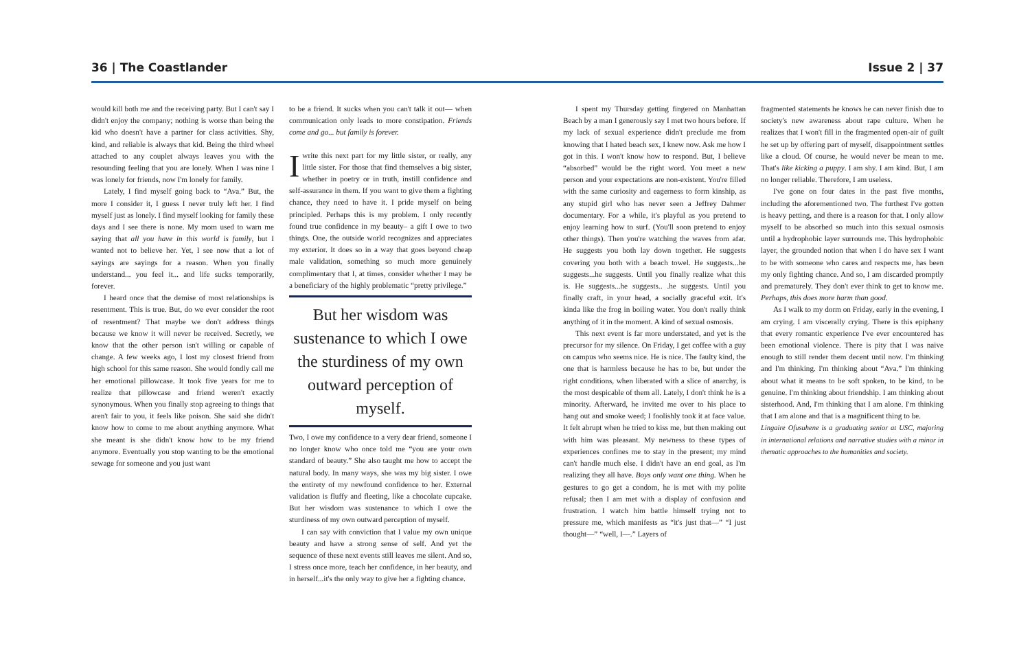36 | The Coastlander Issue 2 | 37
would kill both me and the receiving party. But I can't say I didn't enjoy the company; nothing is worse than being the kid who doesn't have a partner for class activities. Shy, kind, and reliable is always that kid. Being the third wheel attached to any couplet always leaves you with the resounding feeling that you are lonely. When I was nine I was lonely for friends, now I'm lonely for family.
Lately, I find myself going back to “Ava.” But, the more I consider it, I guess I never truly left her. I find myself just as lonely. I find myself looking for family these days and I see there is none. My mom used to warn me saying that all you have in this world is family, but I wanted not to believe her. Yet, I see now that a lot of sayings are sayings for a reason. When you finally understand... you feel it... and life sucks temporarily, forever.
I heard once that the demise of most relationships is resentment. This is true. But, do we ever consider the root of resentment? That maybe we don't address things because we know it will never be received. Secretly, we know that the other person isn't willing or capable of change. A few weeks ago, I lost my closest friend from high school for this same reason. She would fondly call me her emotional pillowcase. It took five years for me to realize that pillowcase and friend weren't exactly synonymous. When you finally stop agreeing to things that aren't fair to you, it feels like poison. She said she didn't know how to come to me about anything anymore. What she meant is she didn't know how to be my friend anymore. Eventually you stop wanting to be the emotional sewage for someone and you just want
to be a friend. It sucks when you can't talk it out— when communication only leads to more constipation. Friends come and go... but family is forever.
Iwrite this next part for my little sister, or really, any little sister. For those that find themselves a big sister, whether in poetry or in truth, instill confidence and self-assurance in them. If you want to give them a fighting chance, they need to have it. I pride myself on being principled. Perhaps this is my problem. I only recently found true confidence in my beauty– a gift I owe to two things. One, the outside world recognizes and appreciates my exterior. It does so in a way that goes beyond cheap male validation, something so much more genuinely complimentary that I, at times, consider whether I may be a beneficiary of the highly problematic “pretty privilege.”
But her wisdom was sustenance to which I owe the sturdiness of my own outward perception of myself.
Two, I owe my confidence to a very dear friend, someone I no longer know who once told me “you are your own standard of beauty.” She also taught me how to accept the natural body. In many ways, she was my big sister. I owe the entirety of my newfound confidence to her. External validation is fluffy and fleeting, like a chocolate cupcake. But her wisdom was sustenance to which I owe the sturdiness of my own outward perception of myself.
I can say with conviction that I value my own unique beauty and have a strong sense of self. And yet the sequence of these next events still leaves me silent. And so, I stress once more, teach her confidence, in her beauty, and in herself...it's the only way to give her a fighting chance.
I spent my Thursday getting fingered on Manhattan Beach by a man I generously say I met two hours before. If my lack of sexual experience didn't preclude me from knowing that I hated beach sex, I knew now. Ask me how I got in this. I won't know how to respond. But, I believe “absorbed” would be the right word. You meet a new person and your expectations are non-existent. You're filled with the same curiosity and eagerness to form kinship, as any stupid girl who has never seen a Jeffrey Dahmer documentary. For a while, it's playful as you pretend to enjoy learning how to surf. (You'll soon pretend to enjoy other things). Then you're watching the waves from afar. He suggests you both lay down together. He suggests covering you both with a beach towel. He suggests...he suggests...he suggests. Until you finally realize what this is. He suggests...he suggests.. .he suggests. Until you finally craft, in your head, a socially graceful exit. It's kinda like the frog in boiling water. You don't really think anything of it in the moment. A kind of sexual osmosis.
This next event is far more understated, and yet is the precursor for my silence. On Friday, I get coffee with a guy on campus who seems nice. He is nice. The faulty kind, the one that is harmless because he has to be, but under the right conditions, when liberated with a slice of anarchy, is the most despicable of them all. Lately, I don't think he is a minority. Afterward, he invited me over to his place to hang out and smoke weed; I foolishly took it at face value. It felt abrupt when he tried to kiss me, but then making out with him was pleasant. My newness to these types of experiences confines me to stay in the present; my mind can't handle much else. I didn't have an end goal, as I'm realizing they all have. Boys only want one thing. When he gestures to go get a condom, he is met with my polite refusal; then I am met with a display of confusion and frustration. I watch him battle himself trying not to pressure me, which manifests as “it's just that—” “I just thought—” “well, I—.” Layers of
fragmented statements he knows he can never finish due to society's new awareness about rape culture. When he realizes that I won't fill in the fragmented open-air of guilt he set up by offering part of myself, disappointment settles like a cloud. Of course, he would never be mean to me. That's like kicking a puppy. I am shy. I am kind. But, I am no longer reliable. Therefore, I am useless.
I've gone on four dates in the past five months, including the aforementioned two. The furthest I've gotten is heavy petting, and there is a reason for that. I only allow myself to be absorbed so much into this sexual osmosis until a hydrophobic layer surrounds me. This hydrophobic layer, the grounded notion that when I do have sex I want to be with someone who cares and respects me, has been my only fighting chance. And so, I am discarded promptly and prematurely. They don't ever think to get to know me. Perhaps, this does more harm than good.
As I walk to my dorm on Friday, early in the evening, I am crying. I am viscerally crying. There is this epiphany that every romantic experience I've ever encountered has been emotional violence. There is pity that I was naive enough to still render them decent until now. I'm thinking and I'm thinking. I'm thinking about “Ava.” I'm thinking about what it means to be soft spoken, to be kind, to be genuine. I'm thinking about friendship. I am thinking about sisterhood. And, I'm thinking that I am alone. I'm thinking that I am alone and that is a magnificent thing to be.
Lingaire Ofusuhene is a graduating senior at USC, majoring in international relations and narrative studies with a minor in thematic approaches to the humanities and society.